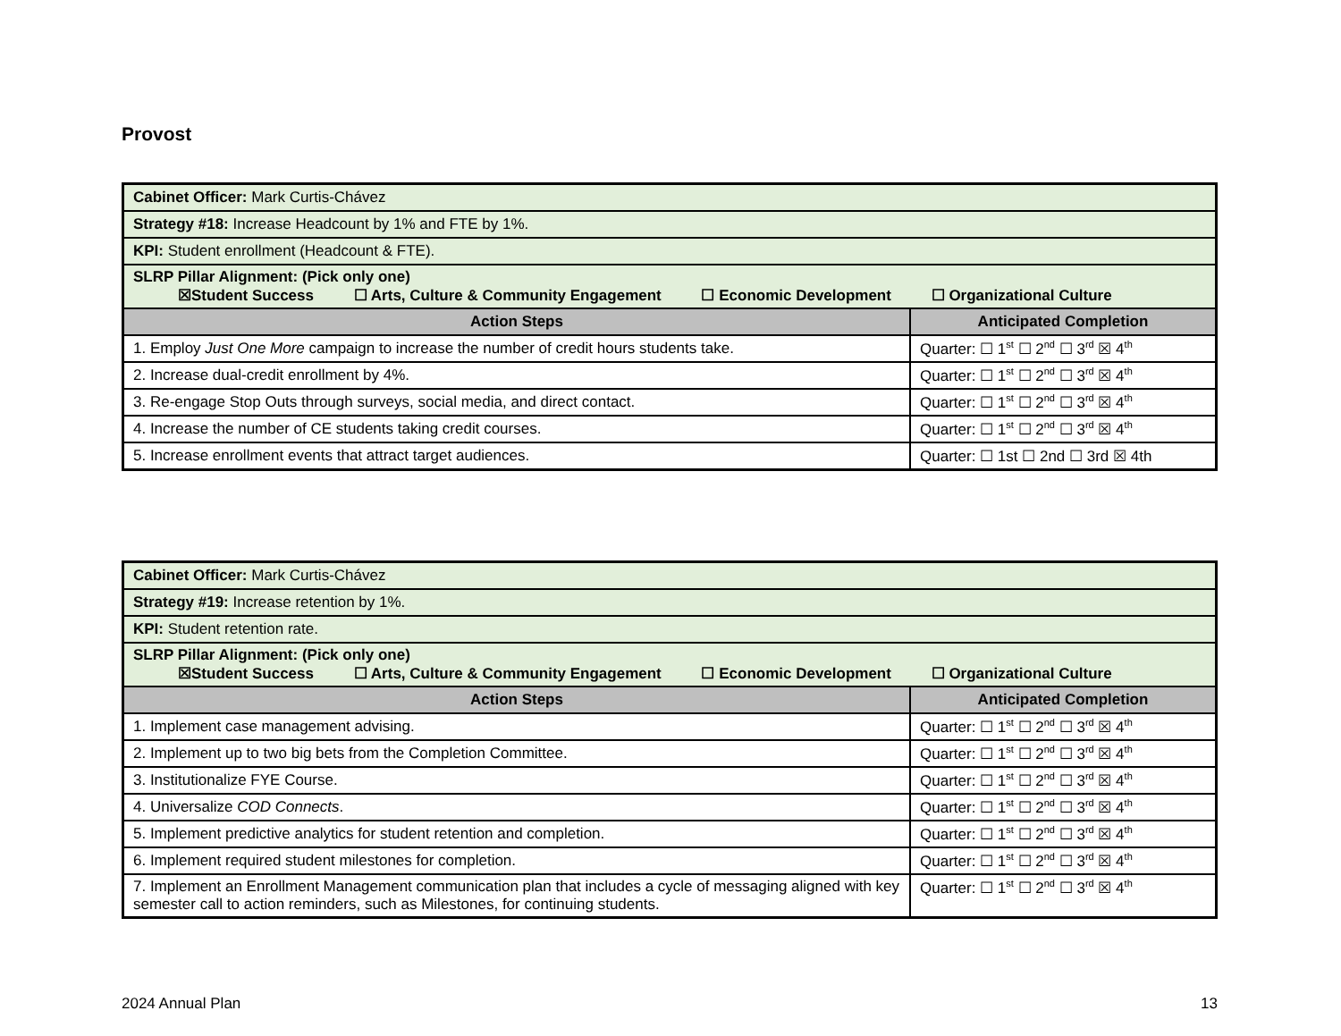Provost
| Cabinet Officer: Mark Curtis-Chávez | |
| Strategy #18: Increase Headcount by 1% and FTE by 1%. | |
| KPI: Student enrollment (Headcount & FTE). | |
| SLRP Pillar Alignment: (Pick only one) ☒Student Success ☐ Arts, Culture & Community Engagement ☐ Economic Development ☐ Organizational Culture | |
| Action Steps | Anticipated Completion |
| 1. Employ Just One More campaign to increase the number of credit hours students take. | Quarter: ☐ 1<sup>st</sup> ☐ 2<sup>nd</sup> ☐ 3<sup>rd</sup> ☒ 4<sup>th</sup> |
| 2. Increase dual-credit enrollment by 4%. | Quarter: ☐ 1<sup>st</sup> ☐ 2<sup>nd</sup> ☐ 3<sup>rd</sup> ☒ 4<sup>th</sup> |
| 3. Re-engage Stop Outs through surveys, social media, and direct contact. | Quarter: ☐ 1<sup>st</sup> ☐ 2<sup>nd</sup> ☐ 3<sup>rd</sup> ☒ 4<sup>th</sup> |
| 4. Increase the number of CE students taking credit courses. | Quarter: ☐ 1<sup>st</sup> ☐ 2<sup>nd</sup> ☐ 3<sup>rd</sup> ☒ 4<sup>th</sup> |
| 5. Increase enrollment events that attract target audiences. | Quarter: ☐ 1st ☐ 2nd ☐ 3rd ☒ 4th |
| Cabinet Officer: Mark Curtis-Chávez | |
| Strategy #19: Increase retention by 1%. | |
| KPI: Student retention rate. | |
| SLRP Pillar Alignment: (Pick only one) ☒Student Success ☐ Arts, Culture & Community Engagement ☐ Economic Development ☐ Organizational Culture | |
| Action Steps | Anticipated Completion |
| 1. Implement case management advising. | Quarter: ☐ 1<sup>st</sup> ☐ 2<sup>nd</sup> ☐ 3<sup>rd</sup> ☒ 4<sup>th</sup> |
| 2. Implement up to two big bets from the Completion Committee. | Quarter: ☐ 1<sup>st</sup> ☐ 2<sup>nd</sup> ☐ 3<sup>rd</sup> ☒ 4<sup>th</sup> |
| 3. Institutionalize FYE Course. | Quarter: ☐ 1<sup>st</sup> ☐ 2<sup>nd</sup> ☐ 3<sup>rd</sup> ☒ 4<sup>th</sup> |
| 4. Universalize COD Connects . | Quarter: ☐ 1<sup>st</sup> ☐ 2<sup>nd</sup> ☐ 3<sup>rd</sup> ☒ 4<sup>th</sup> |
| 5. Implement predictive analytics for student retention and completion. | Quarter: ☐ 1<sup>st</sup> ☐ 2<sup>nd</sup> ☐ 3<sup>rd</sup> ☒ 4<sup>th</sup> |
| 6. Implement required student milestones for completion. | Quarter: ☐ 1<sup>st</sup> ☐ 2<sup>nd</sup> ☐ 3<sup>rd</sup> ☒ 4<sup>th</sup> |
| 7. Implement an Enrollment Management communication plan that includes a cycle of messaging aligned with key semester call to action reminders, such as Milestones, for continuing students. | Quarter: ☐ 1<sup>st</sup> ☐ 2<sup>nd</sup> ☐ 3<sup>rd</sup> ☒ 4<sup>th</sup> |
2024 Annual Plan 13